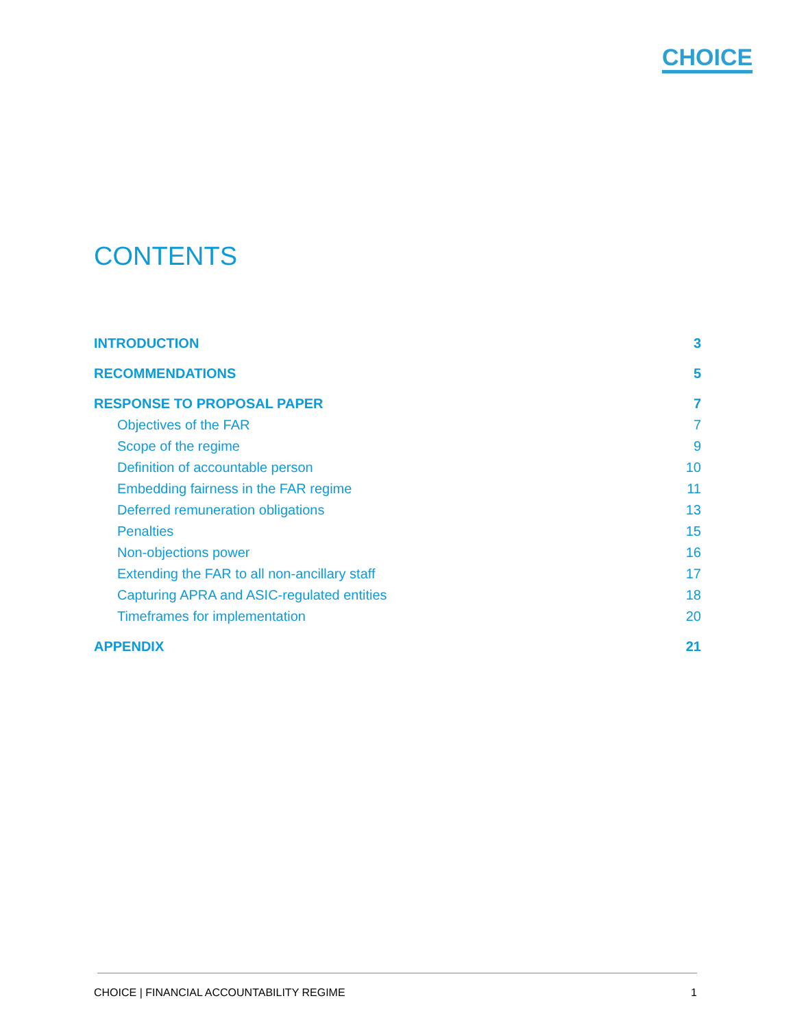CHOICE
CONTENTS
INTRODUCTION 3
RECOMMENDATIONS 5
RESPONSE TO PROPOSAL PAPER 7
Objectives of the FAR 7
Scope of the regime 9
Definition of accountable person 10
Embedding fairness in the FAR regime 11
Deferred remuneration obligations 13
Penalties 15
Non-objections power 16
Extending the FAR to all non-ancillary staff 17
Capturing APRA and ASIC-regulated entities 18
Timeframes for implementation 20
APPENDIX 21
CHOICE | FINANCIAL ACCOUNTABILITY REGIME 1